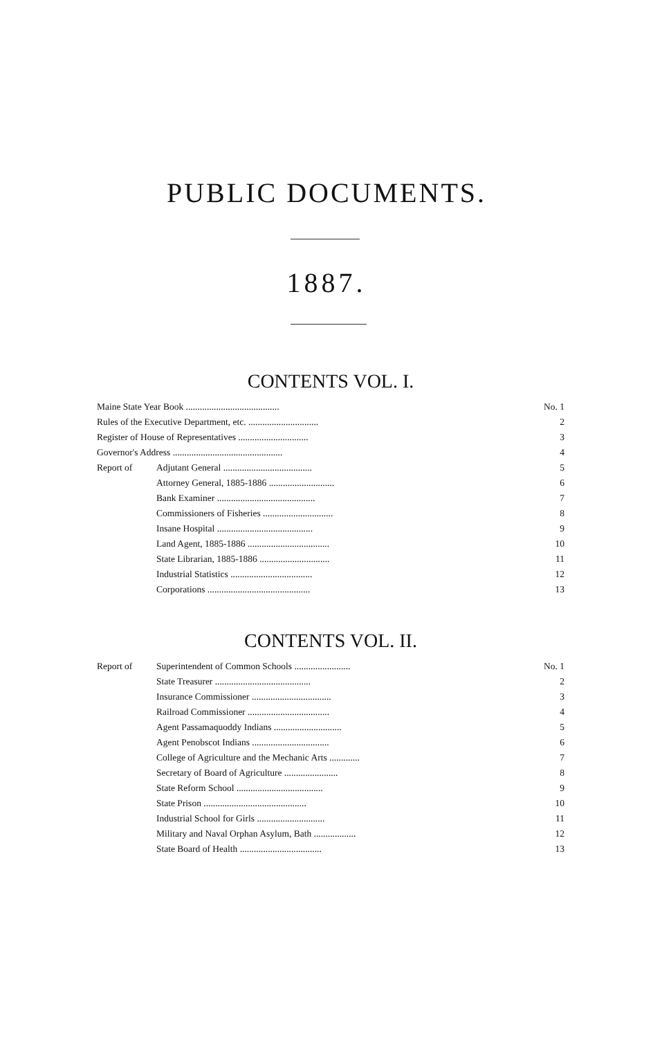PUBLIC DOCUMENTS.
1887.
CONTENTS VOL. I.
| Maine State Year Book ........................................ | | No. 1 |
| Rules of the Executive Department, etc. .............................. | | 2 |
| Register of House of Representatives .............................. | | 3 |
| Governor's Address ............................................... | | 4 |
| Report of | Adjutant General ...................................... | 5 |
| | Attorney General, 1885-1886 ............................ | 6 |
| | Bank Examiner .......................................... | 7 |
| | Commissioners of Fisheries .............................. | 8 |
| | Insane Hospital ......................................... | 9 |
| | Land Agent, 1885-1886 ................................... | 10 |
| | State Librarian, 1885-1886 .............................. | 11 |
| | Industrial Statistics ................................... | 12 |
| | Corporations ............................................ | 13 |
CONTENTS VOL. II.
| Report of | Superintendent of Common Schools ........................ | No. 1 |
| | State Treasurer ......................................... | 2 |
| | Insurance Commissioner .................................. | 3 |
| | Railroad Commissioner ................................... | 4 |
| | Agent Passamaquoddy Indians ............................. | 5 |
| | Agent Penobscot Indians ................................. | 6 |
| | College of Agriculture and the Mechanic Arts ............. | 7 |
| | Secretary of Board of Agriculture ....................... | 8 |
| | State Reform School ..................................... | 9 |
| | State Prison ............................................ | 10 |
| | Industrial School for Girls ............................. | 11 |
| | Military and Naval Orphan Asylum, Bath .................. | 12 |
| | State Board of Health ................................... | 13 |